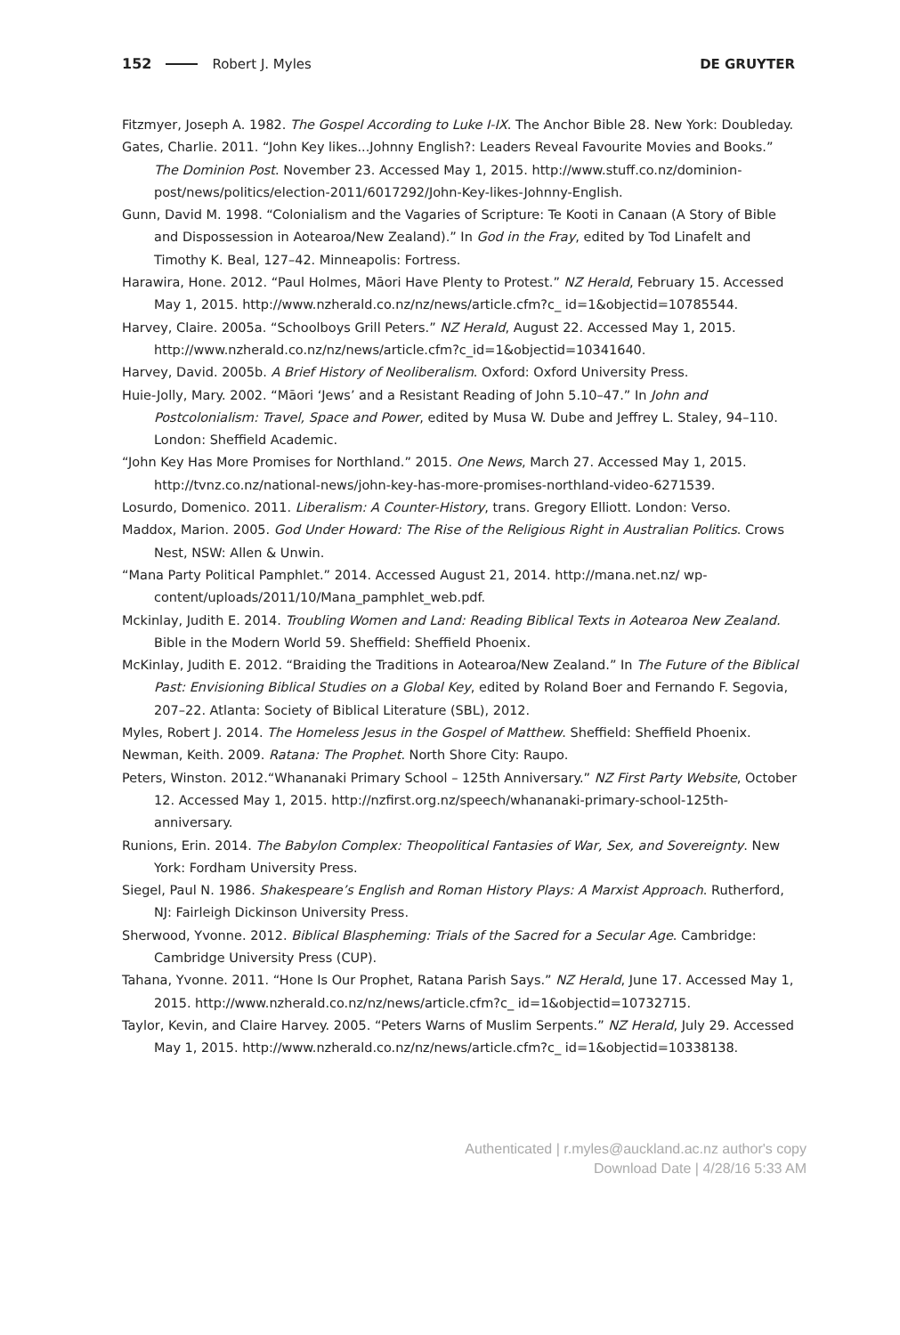152 Robert J. Myles
DE GRUYTER
Fitzmyer, Joseph A. 1982. The Gospel According to Luke I-IX. The Anchor Bible 28. New York: Doubleday.
Gates, Charlie. 2011. “John Key likes...Johnny English?: Leaders Reveal Favourite Movies and Books.” The Dominion Post. November 23. Accessed May 1, 2015. http://www.stuff.co.nz/dominion-post/news/politics/election-2011/6017292/John-Key-likes-Johnny-English.
Gunn, David M. 1998. “Colonialism and the Vagaries of Scripture: Te Kooti in Canaan (A Story of Bible and Dispossession in Aotearoa/New Zealand).” In God in the Fray, edited by Tod Linafelt and Timothy K. Beal, 127–42. Minneapolis: Fortress.
Harawira, Hone. 2012. “Paul Holmes, Māori Have Plenty to Protest.” NZ Herald, February 15. Accessed May 1, 2015. http://www.nzherald.co.nz/nz/news/article.cfm?c_ id=1&objectid=10785544.
Harvey, Claire. 2005a. “Schoolboys Grill Peters.” NZ Herald, August 22. Accessed May 1, 2015. http://www.nzherald.co.nz/nz/news/article.cfm?c_id=1&objectid=10341640.
Harvey, David. 2005b. A Brief History of Neoliberalism. Oxford: Oxford University Press.
Huie-Jolly, Mary. 2002. “Māori ‘Jews’ and a Resistant Reading of John 5.10–47.” In John and Postcolonialism: Travel, Space and Power, edited by Musa W. Dube and Jeffrey L. Staley, 94–110. London: Sheffield Academic.
“John Key Has More Promises for Northland.” 2015. One News, March 27. Accessed May 1, 2015. http://tvnz.co.nz/national-news/john-key-has-more-promises-northland-video-6271539.
Losurdo, Domenico. 2011. Liberalism: A Counter-History, trans. Gregory Elliott. London: Verso.
Maddox, Marion. 2005. God Under Howard: The Rise of the Religious Right in Australian Politics. Crows Nest, NSW: Allen & Unwin.
“Mana Party Political Pamphlet.” 2014. Accessed August 21, 2014. http://mana.net.nz/ wp-content/uploads/2011/10/Mana_pamphlet_web.pdf.
Mckinlay, Judith E. 2014. Troubling Women and Land: Reading Biblical Texts in Aotearoa New Zealand. Bible in the Modern World 59. Sheffield: Sheffield Phoenix.
McKinlay, Judith E. 2012. “Braiding the Traditions in Aotearoa/New Zealand.” In The Future of the Biblical Past: Envisioning Biblical Studies on a Global Key, edited by Roland Boer and Fernando F. Segovia, 207–22. Atlanta: Society of Biblical Literature (SBL), 2012.
Myles, Robert J. 2014. The Homeless Jesus in the Gospel of Matthew. Sheffield: Sheffield Phoenix.
Newman, Keith. 2009. Ratana: The Prophet. North Shore City: Raupo.
Peters, Winston. 2012.“Whananaki Primary School – 125th Anniversary.” NZ First Party Website, October 12. Accessed May 1, 2015. http://nzfirst.org.nz/speech/whananaki-primary-school-125th-anniversary.
Runions, Erin. 2014. The Babylon Complex: Theopolitical Fantasies of War, Sex, and Sovereignty. New York: Fordham University Press.
Siegel, Paul N. 1986. Shakespeare’s English and Roman History Plays: A Marxist Approach. Rutherford, NJ: Fairleigh Dickinson University Press.
Sherwood, Yvonne. 2012. Biblical Blaspheming: Trials of the Sacred for a Secular Age. Cambridge: Cambridge University Press (CUP).
Tahana, Yvonne. 2011. “Hone Is Our Prophet, Ratana Parish Says.” NZ Herald, June 17. Accessed May 1, 2015. http://www.nzherald.co.nz/nz/news/article.cfm?c_ id=1&objectid=10732715.
Taylor, Kevin, and Claire Harvey. 2005. “Peters Warns of Muslim Serpents.” NZ Herald, July 29. Accessed May 1, 2015. http://www.nzherald.co.nz/nz/news/article.cfm?c_ id=1&objectid=10338138.
Authenticated | r.myles@auckland.ac.nz author's copy
Download Date | 4/28/16 5:33 AM